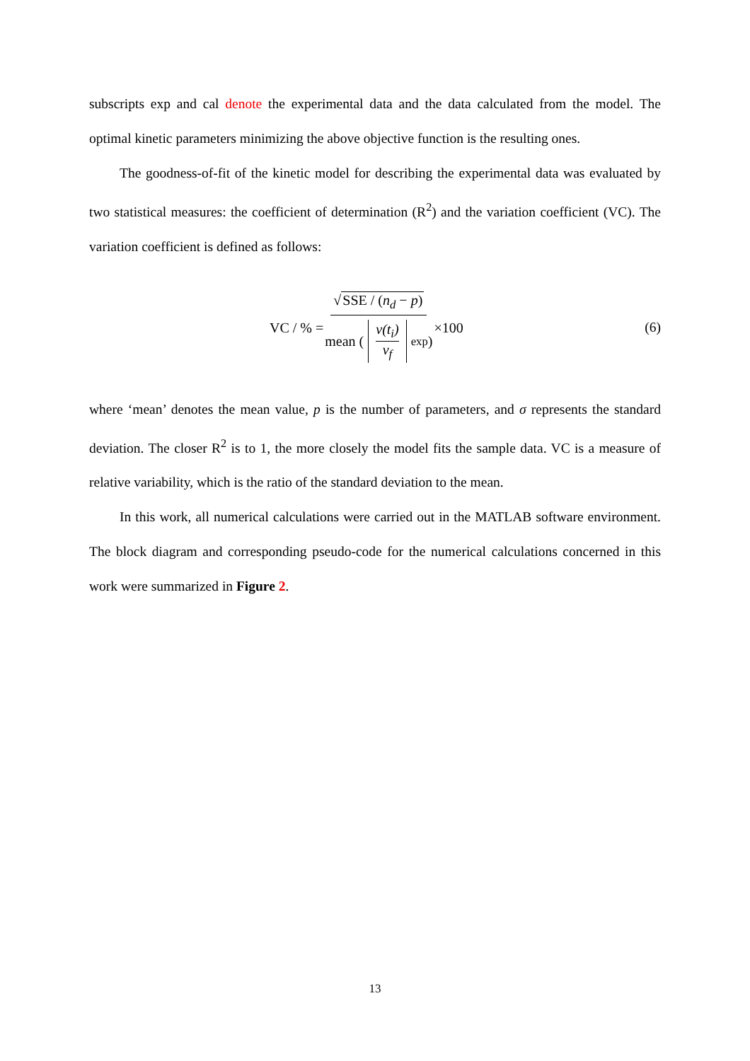subscripts exp and cal denote the experimental data and the data calculated from the model. The optimal kinetic parameters minimizing the above objective function is the resulting ones.
The goodness-of-fit of the kinetic model for describing the experimental data was evaluated by two statistical measures: the coefficient of determination (R<sup>2</sup>) and the variation coefficient (VC). The variation coefficient is defined as follows:
VC / % = √SSE / (n<sub>d</sub> − p) mean ( v(t<sub>i</sub>) v<sub>f</sub><sub>exp</sub> ) ×100
(6)
where ‘mean’ denotes the mean value, p is the number of parameters, and σ represents the standard deviation. The closer R<sup>2</sup> is to 1, the more closely the model fits the sample data. VC is a measure of relative variability, which is the ratio of the standard deviation to the mean.
In this work, all numerical calculations were carried out in the MATLAB software environment. The block diagram and corresponding pseudo-code for the numerical calculations concerned in this work were summarized in Figure 2.
13